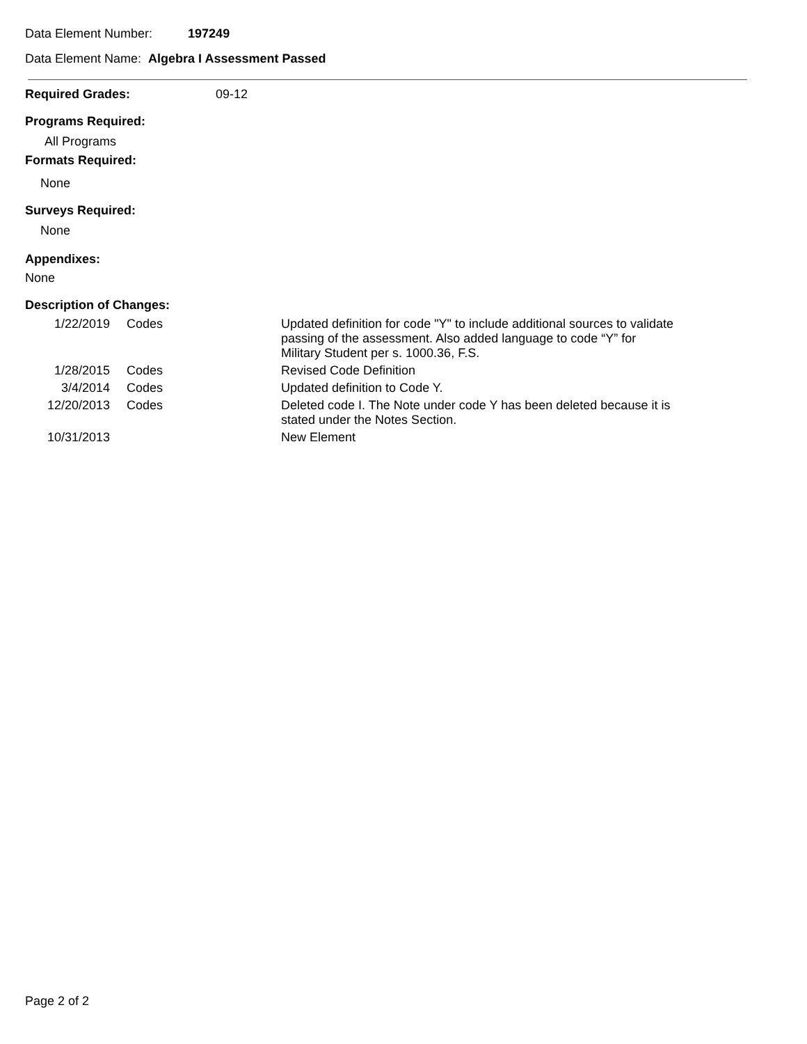Data Element Number: 197249
Data Element Name: Algebra I Assessment Passed
Required Grades: 09-12
Programs Required:
All Programs
Formats Required:
None
Surveys Required:
None
Appendixes:
None
Description of Changes:
| 1/22/2019 | Codes | Updated definition for code "Y" to include additional sources to validate passing of the assessment. Also added language to code “Y” for Military Student per s. 1000.36, F.S. |
| 1/28/2015 | Codes | Revised Code Definition |
| 3/4/2014 | Codes | Updated definition to Code Y. |
| 12/20/2013 | Codes | Deleted code I. The Note under code Y has been deleted because it is stated under the Notes Section. |
| 10/31/2013 | | New Element |
Page 2 of 2